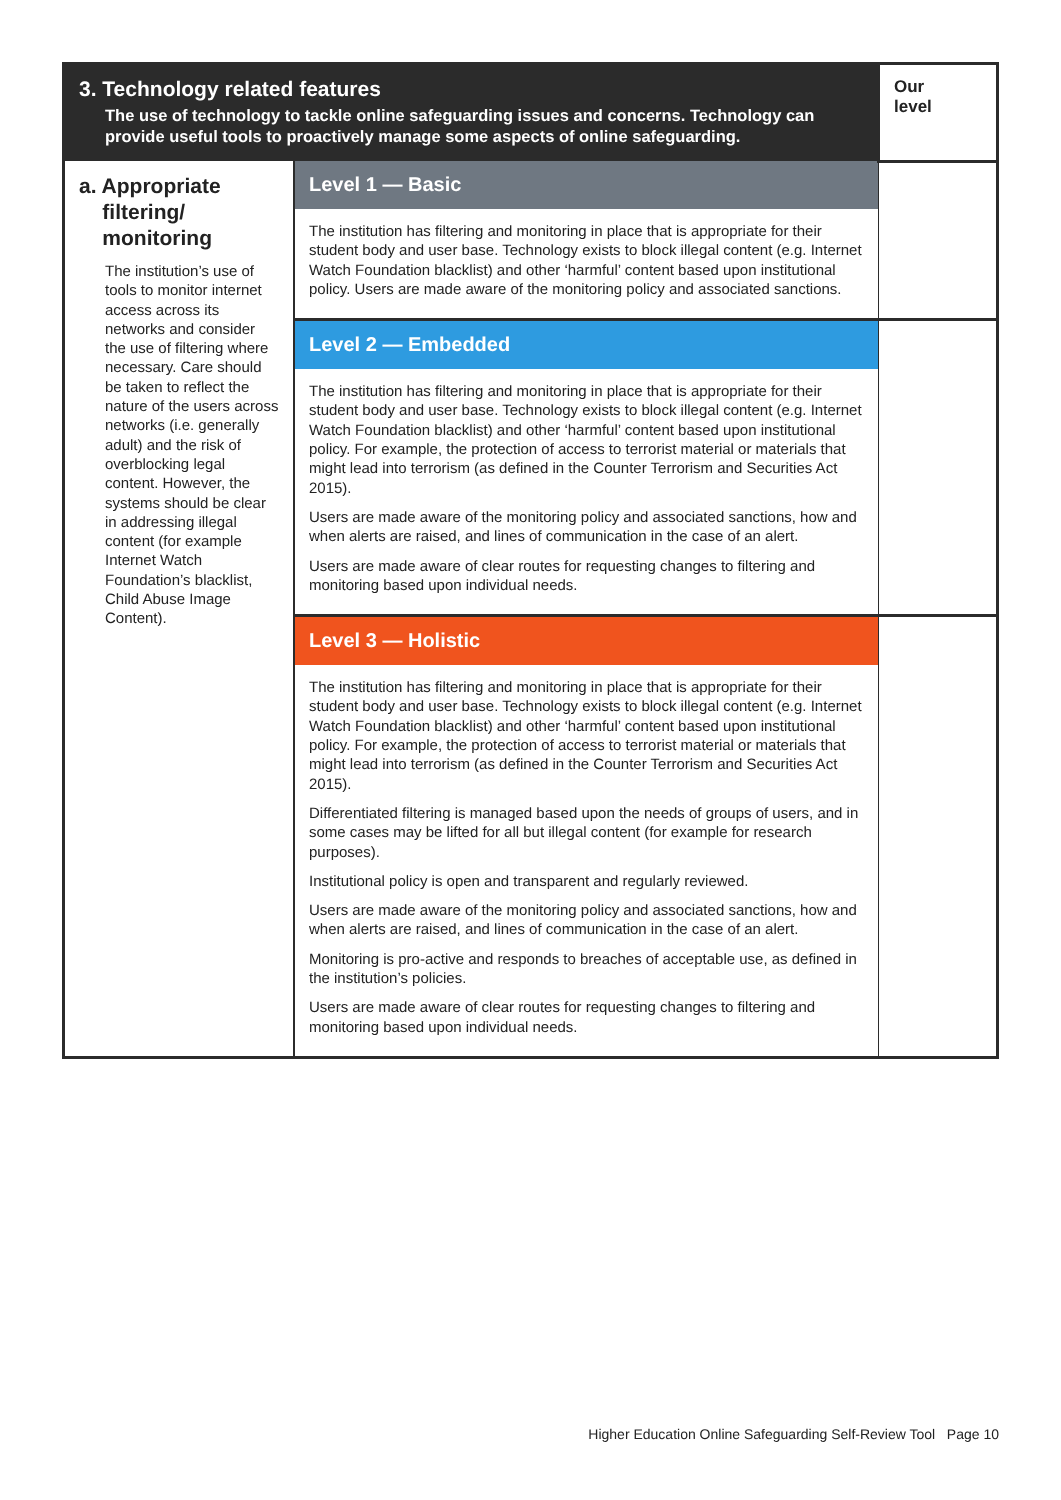| 3. Technology related features The use of technology to tackle online safeguarding issues and concerns. Technology can provide useful tools to proactively manage some aspects of online safeguarding. | | Our level |
| a. Appropriate filtering/ monitoring The institution’s use of tools to monitor internet access across its networks and consider the use of filtering where necessary. Care should be taken to reflect the nature of the users across networks (i.e. generally adult) and the risk of overblocking legal content. However, the systems should be clear in addressing illegal content (for example Internet Watch Foundation’s blacklist, Child Abuse Image Content). | Level 1 — Basic | |
| | The institution has filtering and monitoring in place that is appropriate for their student body and user base. Technology exists to block illegal content (e.g. Internet Watch Foundation blacklist) and other ‘harmful’ content based upon institutional policy. Users are made aware of the monitoring policy and associated sanctions. | |
| | Level 2 — Embedded | |
| | The institution has filtering and monitoring in place that is appropriate for their student body and user base. Technology exists to block illegal content (e.g. Internet Watch Foundation blacklist) and other ‘harmful’ content based upon institutional policy. For example, the protection of access to terrorist material or materials that might lead into terrorism (as defined in the Counter Terrorism and Securities Act 2015). Users are made aware of the monitoring policy and associated sanctions, how and when alerts are raised, and lines of communication in the case of an alert. Users are made aware of clear routes for requesting changes to filtering and monitoring based upon individual needs. | |
| | Level 3 — Holistic | |
| | The institution has filtering and monitoring in place that is appropriate for their student body and user base. Technology exists to block illegal content (e.g. Internet Watch Foundation blacklist) and other ‘harmful’ content based upon institutional policy. For example, the protection of access to terrorist material or materials that might lead into terrorism (as defined in the Counter Terrorism and Securities Act 2015). Differentiated filtering is managed based upon the needs of groups of users, and in some cases may be lifted for all but illegal content (for example for research purposes). Institutional policy is open and transparent and regularly reviewed. Users are made aware of the monitoring policy and associated sanctions, how and when alerts are raised, and lines of communication in the case of an alert. Monitoring is pro-active and responds to breaches of acceptable use, as defined in the institution’s policies. Users are made aware of clear routes for requesting changes to filtering and monitoring based upon individual needs. | |
Higher Education Online Safeguarding Self-Review Tool Page 10